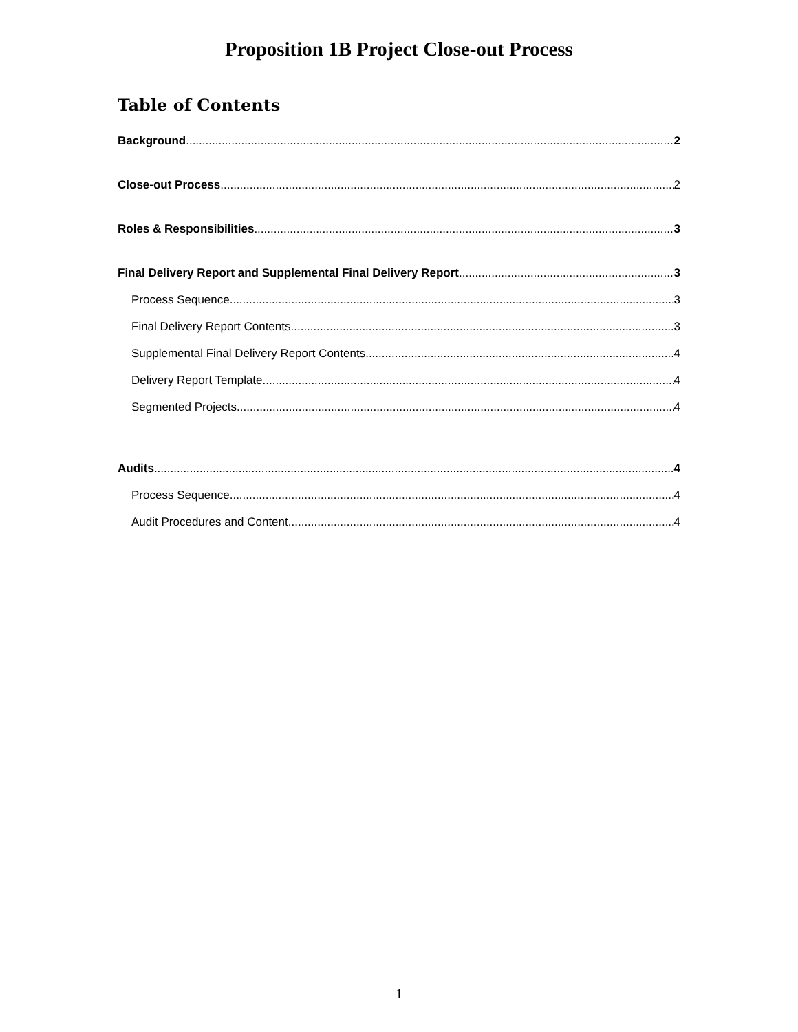Proposition 1B Project Close-out Process
Table of Contents
Background 2
Close-out Process 2
Roles & Responsibilities 3
Final Delivery Report and Supplemental Final Delivery Report 3
Process Sequence 3
Final Delivery Report Contents 3
Supplemental Final Delivery Report Contents 4
Delivery Report Template 4
Segmented Projects 4
Audits 4
Process Sequence 4
Audit Procedures and Content 4
1